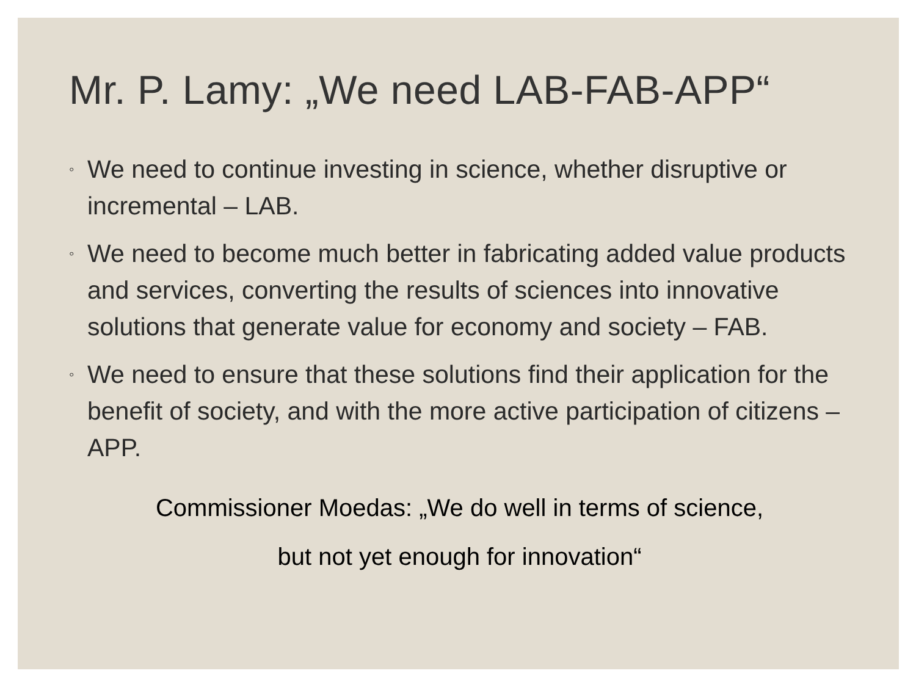Mr. P. Lamy: „We need LAB-FAB-APP“
◦ We need to continue investing in science, whether disruptive or incremental – LAB.
◦ We need to become much better in fabricating added value products and services, converting the results of sciences into innovative solutions that generate value for economy and society – FAB.
◦ We need to ensure that these solutions find their application for the benefit of society, and with the more active participation of citizens – APP.
Commissioner Moedas: „We do well in terms of science,
but not yet enough for innovation“